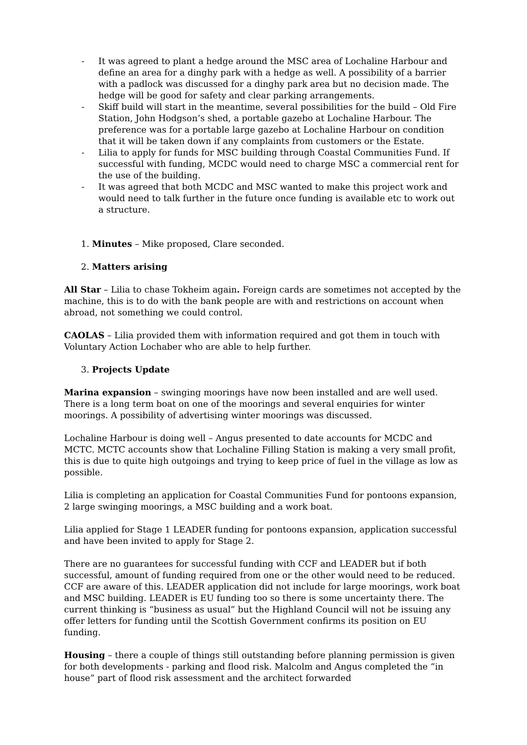- It was agreed to plant a hedge around the MSC area of Lochaline Harbour and define an area for a dinghy park with a hedge as well. A possibility of a barrier with a padlock was discussed for a dinghy park area but no decision made. The hedge will be good for safety and clear parking arrangements.
- Skiff build will start in the meantime, several possibilities for the build – Old Fire Station, John Hodgson’s shed, a portable gazebo at Lochaline Harbour. The preference was for a portable large gazebo at Lochaline Harbour on condition that it will be taken down if any complaints from customers or the Estate.
- Lilia to apply for funds for MSC building through Coastal Communities Fund. If successful with funding, MCDC would need to charge MSC a commercial rent for the use of the building.
- It was agreed that both MCDC and MSC wanted to make this project work and would need to talk further in the future once funding is available etc to work out a structure.
1. Minutes – Mike proposed, Clare seconded.
2. Matters arising
All Star – Lilia to chase Tokheim again. Foreign cards are sometimes not accepted by the machine, this is to do with the bank people are with and restrictions on account when abroad, not something we could control.
CAOLAS – Lilia provided them with information required and got them in touch with Voluntary Action Lochaber who are able to help further.
3. Projects Update
Marina expansion – swinging moorings have now been installed and are well used. There is a long term boat on one of the moorings and several enquiries for winter moorings. A possibility of advertising winter moorings was discussed.
Lochaline Harbour is doing well – Angus presented to date accounts for MCDC and MCTC. MCTC accounts show that Lochaline Filling Station is making a very small profit, this is due to quite high outgoings and trying to keep price of fuel in the village as low as possible.
Lilia is completing an application for Coastal Communities Fund for pontoons expansion, 2 large swinging moorings, a MSC building and a work boat.
Lilia applied for Stage 1 LEADER funding for pontoons expansion, application successful and have been invited to apply for Stage 2.
There are no guarantees for successful funding with CCF and LEADER but if both successful, amount of funding required from one or the other would need to be reduced. CCF are aware of this. LEADER application did not include for large moorings, work boat and MSC building. LEADER is EU funding too so there is some uncertainty there. The current thinking is “business as usual” but the Highland Council will not be issuing any offer letters for funding until the Scottish Government confirms its position on EU funding.
Housing – there a couple of things still outstanding before planning permission is given for both developments - parking and flood risk. Malcolm and Angus completed the “in house” part of flood risk assessment and the architect forwarded